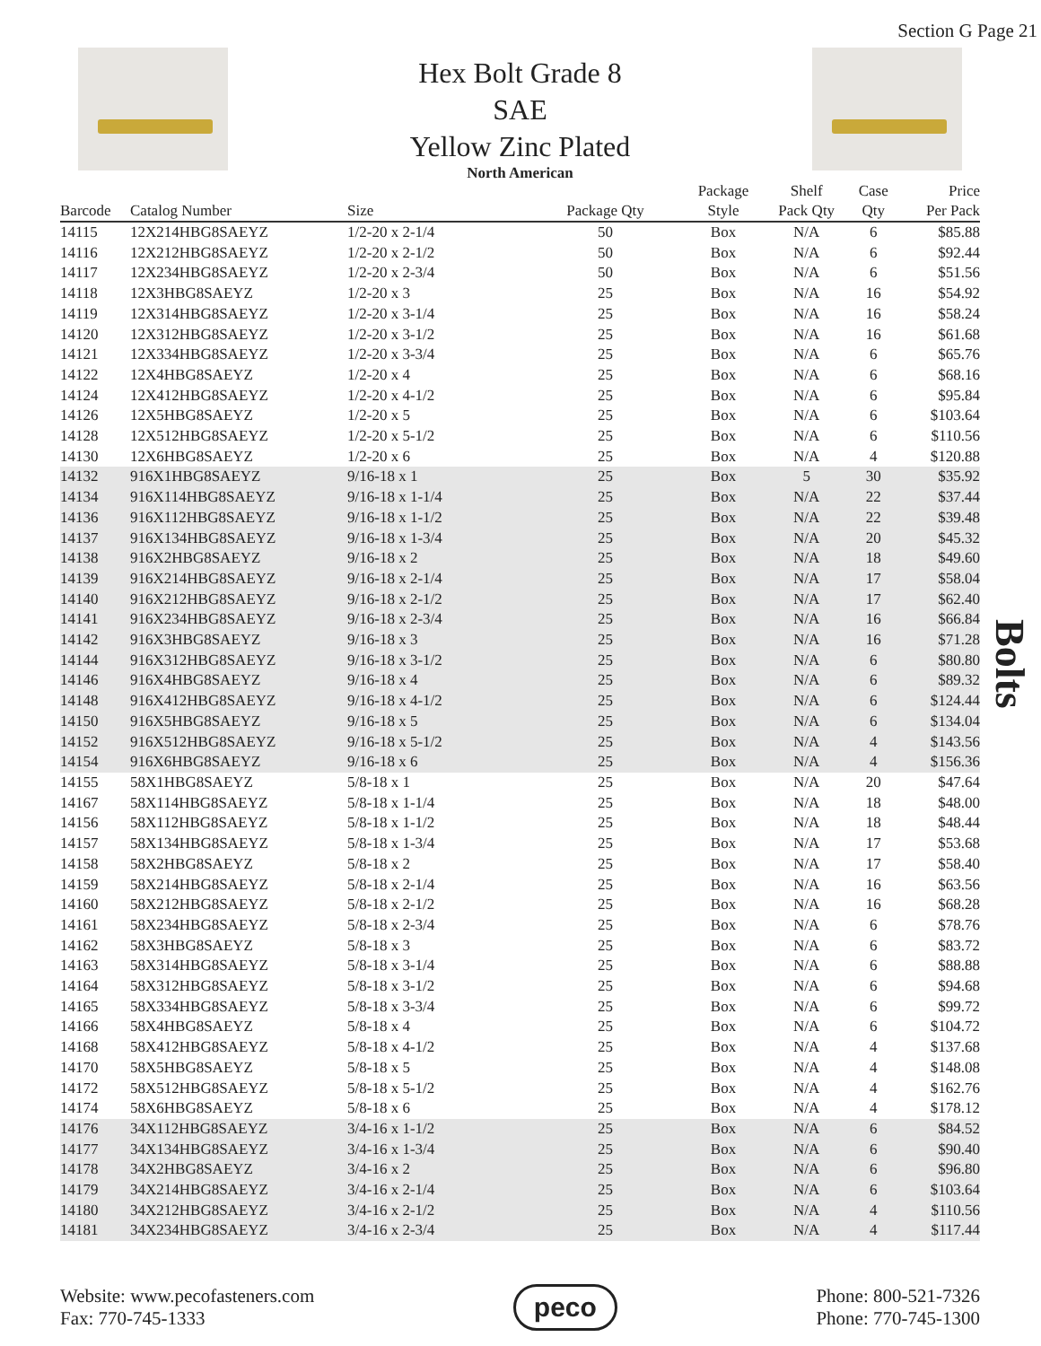Section G Page 21
Hex Bolt Grade 8
SAE
Yellow Zinc Plated
North American
| Barcode | Catalog Number | Size | Package Qty | Package Style | Shelf Pack Qty | Case Qty | Price Per Pack |
| --- | --- | --- | --- | --- | --- | --- | --- |
| 14115 | 12X214HBG8SAEYZ | 1/2-20 x 2-1/4 | 50 | Box | N/A | 6 | $85.88 |
| 14116 | 12X212HBG8SAEYZ | 1/2-20 x 2-1/2 | 50 | Box | N/A | 6 | $92.44 |
| 14117 | 12X234HBG8SAEYZ | 1/2-20 x 2-3/4 | 50 | Box | N/A | 6 | $51.56 |
| 14118 | 12X3HBG8SAEYZ | 1/2-20 x 3 | 25 | Box | N/A | 16 | $54.92 |
| 14119 | 12X314HBG8SAEYZ | 1/2-20 x 3-1/4 | 25 | Box | N/A | 16 | $58.24 |
| 14120 | 12X312HBG8SAEYZ | 1/2-20 x 3-1/2 | 25 | Box | N/A | 16 | $61.68 |
| 14121 | 12X334HBG8SAEYZ | 1/2-20 x 3-3/4 | 25 | Box | N/A | 6 | $65.76 |
| 14122 | 12X4HBG8SAEYZ | 1/2-20 x 4 | 25 | Box | N/A | 6 | $68.16 |
| 14124 | 12X412HBG8SAEYZ | 1/2-20 x 4-1/2 | 25 | Box | N/A | 6 | $95.84 |
| 14126 | 12X5HBG8SAEYZ | 1/2-20 x 5 | 25 | Box | N/A | 6 | $103.64 |
| 14128 | 12X512HBG8SAEYZ | 1/2-20 x 5-1/2 | 25 | Box | N/A | 6 | $110.56 |
| 14130 | 12X6HBG8SAEYZ | 1/2-20 x 6 | 25 | Box | N/A | 4 | $120.88 |
| 14132 | 916X1HBG8SAEYZ | 9/16-18 x 1 | 25 | Box | 5 | 30 | $35.92 |
| 14134 | 916X114HBG8SAEYZ | 9/16-18 x 1-1/4 | 25 | Box | N/A | 22 | $37.44 |
| 14136 | 916X112HBG8SAEYZ | 9/16-18 x 1-1/2 | 25 | Box | N/A | 22 | $39.48 |
| 14137 | 916X134HBG8SAEYZ | 9/16-18 x 1-3/4 | 25 | Box | N/A | 20 | $45.32 |
| 14138 | 916X2HBG8SAEYZ | 9/16-18 x 2 | 25 | Box | N/A | 18 | $49.60 |
| 14139 | 916X214HBG8SAEYZ | 9/16-18 x 2-1/4 | 25 | Box | N/A | 17 | $58.04 |
| 14140 | 916X212HBG8SAEYZ | 9/16-18 x 2-1/2 | 25 | Box | N/A | 17 | $62.40 |
| 14141 | 916X234HBG8SAEYZ | 9/16-18 x 2-3/4 | 25 | Box | N/A | 16 | $66.84 |
| 14142 | 916X3HBG8SAEYZ | 9/16-18 x 3 | 25 | Box | N/A | 16 | $71.28 |
| 14144 | 916X312HBG8SAEYZ | 9/16-18 x 3-1/2 | 25 | Box | N/A | 6 | $80.80 |
| 14146 | 916X4HBG8SAEYZ | 9/16-18 x 4 | 25 | Box | N/A | 6 | $89.32 |
| 14148 | 916X412HBG8SAEYZ | 9/16-18 x 4-1/2 | 25 | Box | N/A | 6 | $124.44 |
| 14150 | 916X5HBG8SAEYZ | 9/16-18 x 5 | 25 | Box | N/A | 6 | $134.04 |
| 14152 | 916X512HBG8SAEYZ | 9/16-18 x 5-1/2 | 25 | Box | N/A | 4 | $143.56 |
| 14154 | 916X6HBG8SAEYZ | 9/16-18 x 6 | 25 | Box | N/A | 4 | $156.36 |
| 14155 | 58X1HBG8SAEYZ | 5/8-18 x 1 | 25 | Box | N/A | 20 | $47.64 |
| 14167 | 58X114HBG8SAEYZ | 5/8-18 x 1-1/4 | 25 | Box | N/A | 18 | $48.00 |
| 14156 | 58X112HBG8SAEYZ | 5/8-18 x 1-1/2 | 25 | Box | N/A | 18 | $48.44 |
| 14157 | 58X134HBG8SAEYZ | 5/8-18 x 1-3/4 | 25 | Box | N/A | 17 | $53.68 |
| 14158 | 58X2HBG8SAEYZ | 5/8-18 x 2 | 25 | Box | N/A | 17 | $58.40 |
| 14159 | 58X214HBG8SAEYZ | 5/8-18 x 2-1/4 | 25 | Box | N/A | 16 | $63.56 |
| 14160 | 58X212HBG8SAEYZ | 5/8-18 x 2-1/2 | 25 | Box | N/A | 16 | $68.28 |
| 14161 | 58X234HBG8SAEYZ | 5/8-18 x 2-3/4 | 25 | Box | N/A | 6 | $78.76 |
| 14162 | 58X3HBG8SAEYZ | 5/8-18 x 3 | 25 | Box | N/A | 6 | $83.72 |
| 14163 | 58X314HBG8SAEYZ | 5/8-18 x 3-1/4 | 25 | Box | N/A | 6 | $88.88 |
| 14164 | 58X312HBG8SAEYZ | 5/8-18 x 3-1/2 | 25 | Box | N/A | 6 | $94.68 |
| 14165 | 58X334HBG8SAEYZ | 5/8-18 x 3-3/4 | 25 | Box | N/A | 6 | $99.72 |
| 14166 | 58X4HBG8SAEYZ | 5/8-18 x 4 | 25 | Box | N/A | 6 | $104.72 |
| 14168 | 58X412HBG8SAEYZ | 5/8-18 x 4-1/2 | 25 | Box | N/A | 4 | $137.68 |
| 14170 | 58X5HBG8SAEYZ | 5/8-18 x 5 | 25 | Box | N/A | 4 | $148.08 |
| 14172 | 58X512HBG8SAEYZ | 5/8-18 x 5-1/2 | 25 | Box | N/A | 4 | $162.76 |
| 14174 | 58X6HBG8SAEYZ | 5/8-18 x 6 | 25 | Box | N/A | 4 | $178.12 |
| 14176 | 34X112HBG8SAEYZ | 3/4-16 x 1-1/2 | 25 | Box | N/A | 6 | $84.52 |
| 14177 | 34X134HBG8SAEYZ | 3/4-16 x 1-3/4 | 25 | Box | N/A | 6 | $90.40 |
| 14178 | 34X2HBG8SAEYZ | 3/4-16 x 2 | 25 | Box | N/A | 6 | $96.80 |
| 14179 | 34X214HBG8SAEYZ | 3/4-16 x 2-1/4 | 25 | Box | N/A | 6 | $103.64 |
| 14180 | 34X212HBG8SAEYZ | 3/4-16 x 2-1/2 | 25 | Box | N/A | 4 | $110.56 |
| 14181 | 34X234HBG8SAEYZ | 3/4-16 x 2-3/4 | 25 | Box | N/A | 4 | $117.44 |
Bolts
Website: www.pecofasteners.com
Fax: 770-745-1333
peco
Phone: 800-521-7326
Phone: 770-745-1300